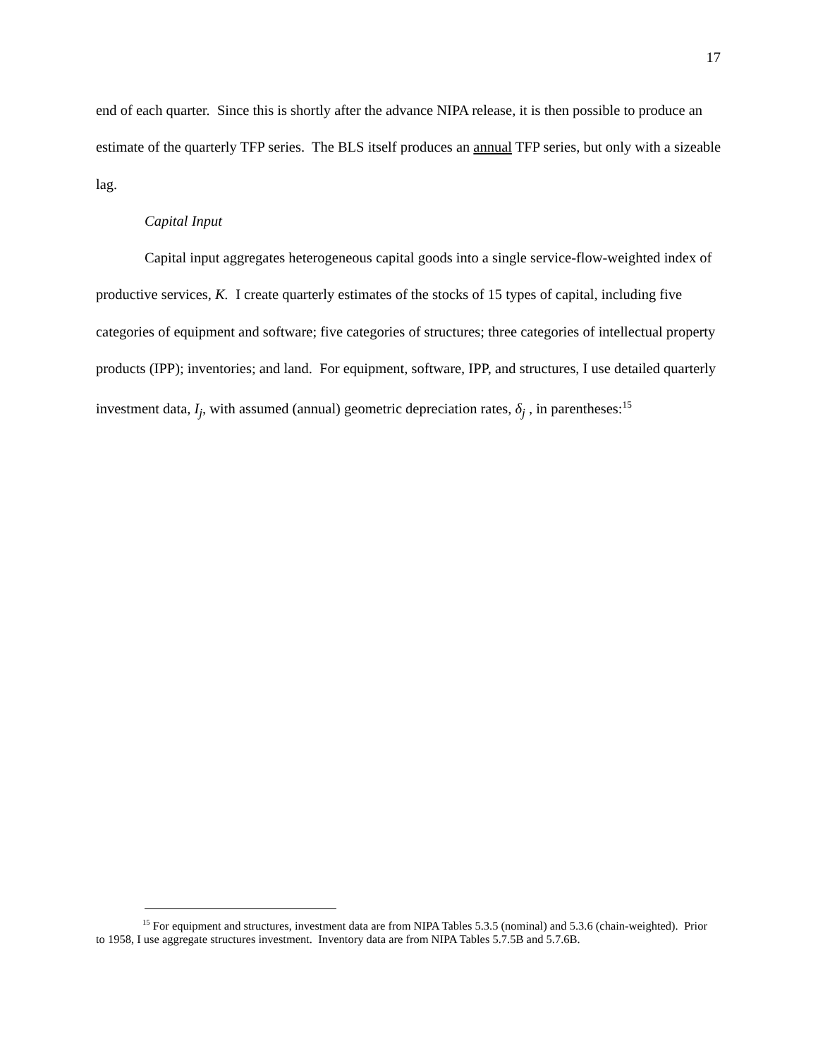17
end of each quarter. Since this is shortly after the advance NIPA release, it is then possible to produce an estimate of the quarterly TFP series. The BLS itself produces an annual TFP series, but only with a sizeable lag.
Capital Input
Capital input aggregates heterogeneous capital goods into a single service-flow-weighted index of productive services, K. I create quarterly estimates of the stocks of 15 types of capital, including five categories of equipment and software; five categories of structures; three categories of intellectual property products (IPP); inventories; and land. For equipment, software, IPP, and structures, I use detailed quarterly investment data, I<sub>j</sub>, with assumed (annual) geometric depreciation rates, δ<sub>j</sub> , in parentheses:<sup>15</sup>
<sup>15</sup> For equipment and structures, investment data are from NIPA Tables 5.3.5 (nominal) and 5.3.6 (chain-weighted). Prior to 1958, I use aggregate structures investment. Inventory data are from NIPA Tables 5.7.5B and 5.7.6B.